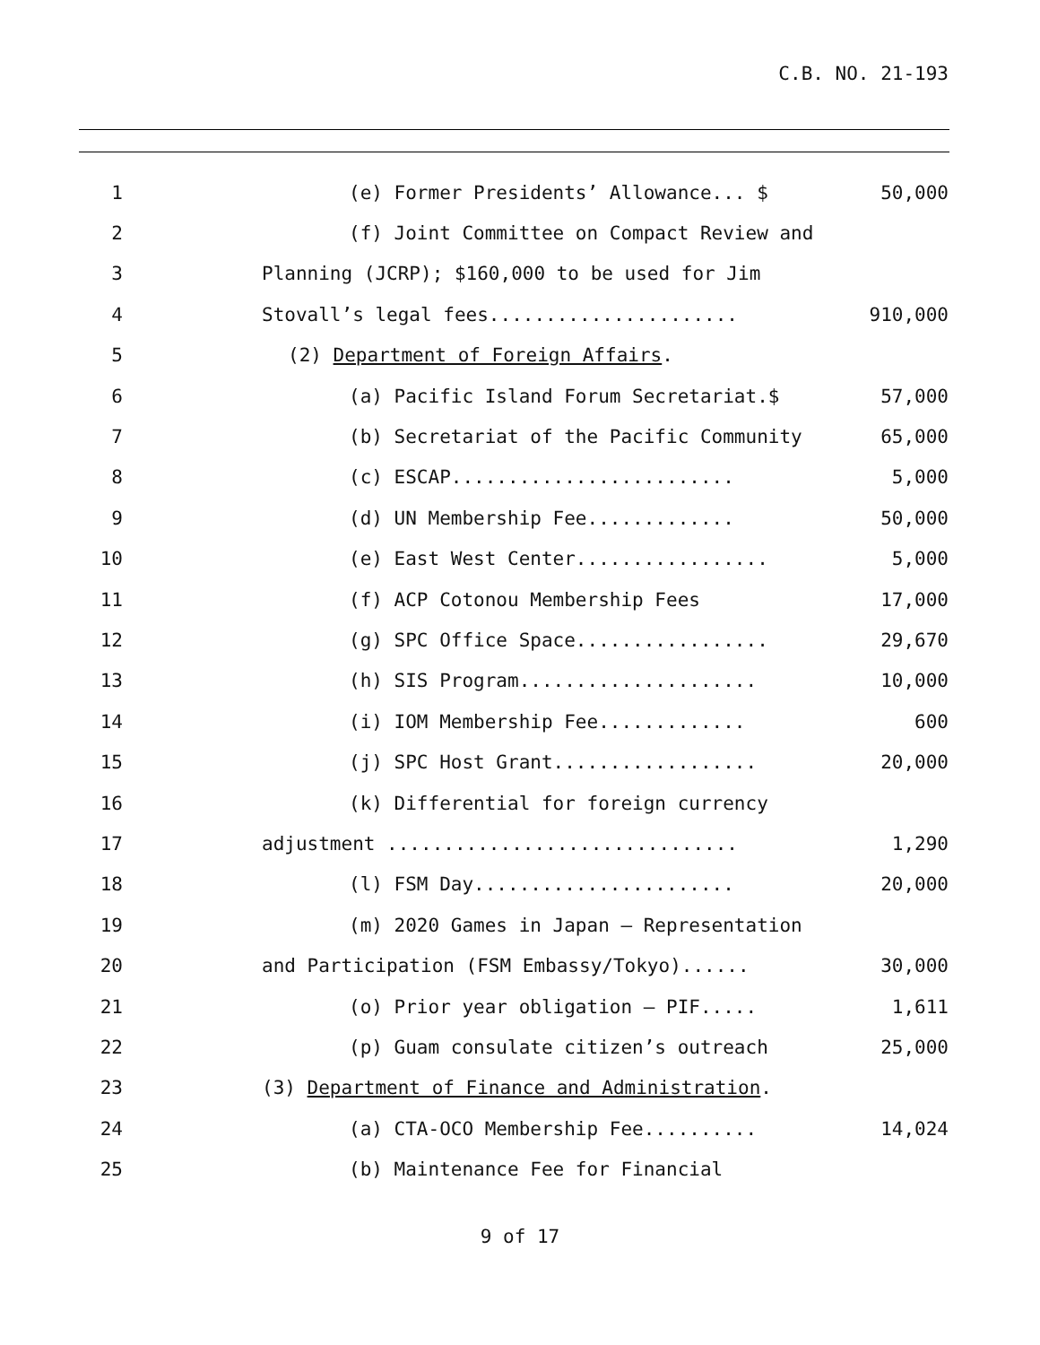C.B. NO. 21-193
1 (e) Former Presidents’ Allowance... $ 50,000
2 (f) Joint Committee on Compact Review and
3 Planning (JCRP); $160,000 to be used for Jim
4 Stovall’s legal fees...................... 910,000
5 (2) Department of Foreign Affairs.
6 (a) Pacific Island Forum Secretariat.$ 57,000
7 (b) Secretariat of the Pacific Community 65,000
8 (c) ESCAP......................... 5,000
9 (d) UN Membership Fee............. 50,000
10 (e) East West Center................. 5,000
11 (f) ACP Cotonou Membership Fees 17,000
12 (g) SPC Office Space................. 29,670
13 (h) SIS Program..................... 10,000
14 (i) IOM Membership Fee............. 600
15 (j) SPC Host Grant.................. 20,000
16 (k) Differential for foreign currency
17 adjustment ............................... 1,290
18 (l) FSM Day....................... 20,000
19 (m) 2020 Games in Japan – Representation
20 and Participation (FSM Embassy/Tokyo)...... 30,000
21 (o) Prior year obligation – PIF..... 1,611
22 (p) Guam consulate citizen’s outreach 25,000
23 (3) Department of Finance and Administration.
24 (a) CTA-OCO Membership Fee.......... 14,024
25 (b) Maintenance Fee for Financial
9 of 17